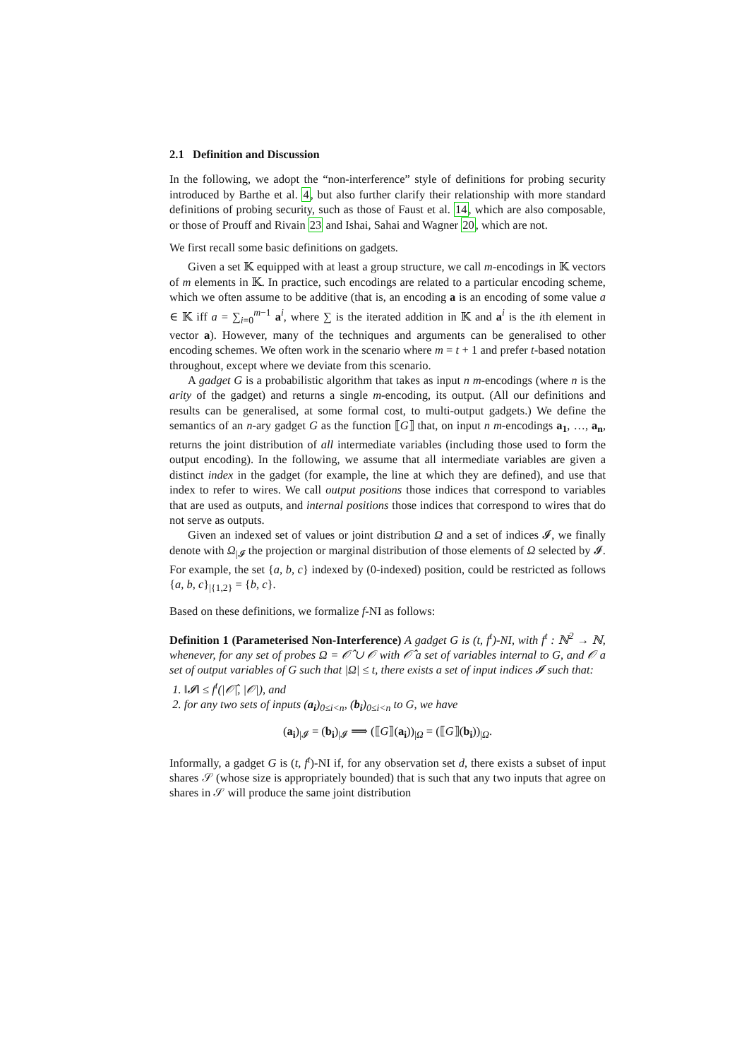2.1 Definition and Discussion
In the following, we adopt the “non-interference” style of definitions for probing security introduced by Barthe et al. 4, but also further clarify their relationship with more standard definitions of probing security, such as those of Faust et al. 14, which are also composable, or those of Prouff and Rivain 23 and Ishai, Sahai and Wagner 20, which are not.
We first recall some basic definitions on gadgets.
Given a set 𝕂 equipped with at least a group structure, we call m-encodings in 𝕂 vectors of m elements in 𝕂. In practice, such encodings are related to a particular encoding scheme, which we often assume to be additive (that is, an encoding a is an encoding of some value a ∈ 𝕂 iff a = ∑<sub>i=0</sub><sup>m−1</sup> a<sup>i</sup>, where ∑ is the iterated addition in 𝕂 and a<sup>i</sup> is the ith element in vector a). However, many of the techniques and arguments can be generalised to other encoding schemes. We often work in the scenario where m = t + 1 and prefer t-based notation throughout, except where we deviate from this scenario.
A gadget G is a probabilistic algorithm that takes as input n m-encodings (where n is the arity of the gadget) and returns a single m-encoding, its output. (All our definitions and results can be generalised, at some formal cost, to multi-output gadgets.) We define the semantics of an n-ary gadget G as the function ⟦G⟧ that, on input n m-encodings a<sub>1</sub>, …, a<sub>n</sub>, returns the joint distribution of all intermediate variables (including those used to form the output encoding). In the following, we assume that all intermediate variables are given a distinct index in the gadget (for example, the line at which they are defined), and use that index to refer to wires. We call output positions those indices that correspond to variables that are used as outputs, and internal positions those indices that correspond to wires that do not serve as outputs.
Given an indexed set of values or joint distribution Ω and a set of indices 𝓘, we finally denote with Ω<sub>|𝓘</sub> the projection or marginal distribution of those elements of Ω selected by 𝓘. For example, the set {a, b, c} indexed by (0-indexed) position, could be restricted as follows {a, b, c}<sub>|{1,2}</sub> = {b, c}.
Based on these definitions, we formalize f-NI as follows:
Definition 1 (Parameterised Non-Interference) A gadget G is (t, f<sup>t</sup>)-NI, with f<sup>t</sup> : ℕ<sup>2</sup> → ℕ, whenever, for any set of probes Ω = 𝒪̂ ∪ 𝒪 with 𝒪̂ a set of variables internal to G, and 𝒪 a set of output variables of G such that |Ω| ≤ t, there exists a set of input indices 𝓘 such that:
1. ‖𝓘‖ ≤ f<sup>t</sup>(|𝒪̂|, |𝒪|), and
2. for any two sets of inputs (a<sub>i</sub>)<sub>0≤i<n</sub>, (b<sub>i</sub>)<sub>0≤i<n</sub> to G, we have
(a<sub>i</sub>)<sub>|𝓘</sub> = (b<sub>i</sub>)<sub>|𝓘</sub> ⟹ (⟦G⟧(a<sub>i</sub>))<sub>|Ω</sub> = (⟦G⟧(b<sub>i</sub>))<sub>|Ω</sub>.
Informally, a gadget G is (t, f<sup>t</sup>)-NI if, for any observation set d, there exists a subset of input shares 𝒮 (whose size is appropriately bounded) that is such that any two inputs that agree on shares in 𝒮 will produce the same joint distribution